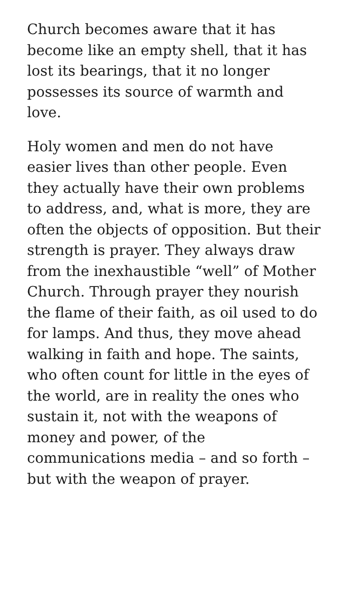Church becomes aware that it has become like an empty shell, that it has lost its bearings, that it no longer possesses its source of warmth and love.
Holy women and men do not have easier lives than other people. Even they actually have their own problems to address, and, what is more, they are often the objects of opposition. But their strength is prayer. They always draw from the inexhaustible “well” of Mother Church. Through prayer they nourish the flame of their faith, as oil used to do for lamps. And thus, they move ahead walking in faith and hope. The saints, who often count for little in the eyes of the world, are in reality the ones who sustain it, not with the weapons of money and power, of the communications media – and so forth – but with the weapon of prayer.